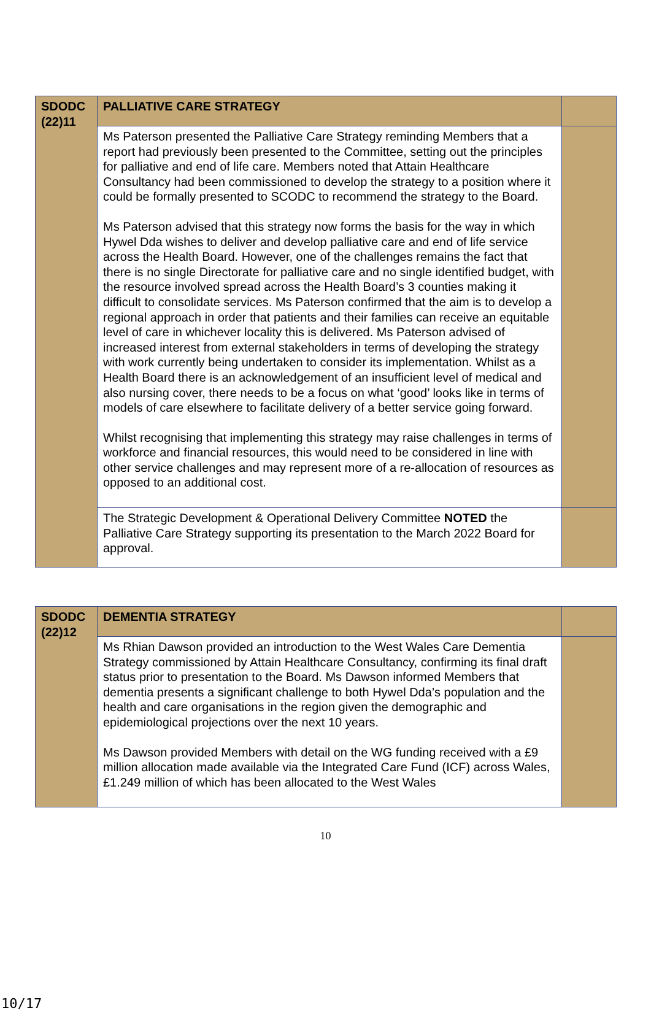| SDODC (22)11 | PALLIATIVE CARE STRATEGY | |
| | Ms Paterson presented the Palliative Care Strategy reminding Members that a report had previously been presented to the Committee, setting out the principles for palliative and end of life care. Members noted that Attain Healthcare Consultancy had been commissioned to develop the strategy to a position where it could be formally presented to SCODC to recommend the strategy to the Board. Ms Paterson advised that this strategy now forms the basis for the way in which Hywel Dda wishes to deliver and develop palliative care and end of life service across the Health Board. However, one of the challenges remains the fact that there is no single Directorate for palliative care and no single identified budget, with the resource involved spread across the Health Board’s 3 counties making it difficult to consolidate services. Ms Paterson confirmed that the aim is to develop a regional approach in order that patients and their families can receive an equitable level of care in whichever locality this is delivered. Ms Paterson advised of increased interest from external stakeholders in terms of developing the strategy with work currently being undertaken to consider its implementation. Whilst as a Health Board there is an acknowledgement of an insufficient level of medical and also nursing cover, there needs to be a focus on what ‘good’ looks like in terms of models of care elsewhere to facilitate delivery of a better service going forward. Whilst recognising that implementing this strategy may raise challenges in terms of workforce and financial resources, this would need to be considered in line with other service challenges and may represent more of a re-allocation of resources as opposed to an additional cost. | |
| | The Strategic Development & Operational Delivery Committee NOTED the Palliative Care Strategy supporting its presentation to the March 2022 Board for approval. | |
| SDODC (22)12 | DEMENTIA STRATEGY | |
| | Ms Rhian Dawson provided an introduction to the West Wales Care Dementia Strategy commissioned by Attain Healthcare Consultancy, confirming its final draft status prior to presentation to the Board. Ms Dawson informed Members that dementia presents a significant challenge to both Hywel Dda’s population and the health and care organisations in the region given the demographic and epidemiological projections over the next 10 years. Ms Dawson provided Members with detail on the WG funding received with a £9 million allocation made available via the Integrated Care Fund (ICF) across Wales, £1.249 million of which has been allocated to the West Wales | |
10
10/17